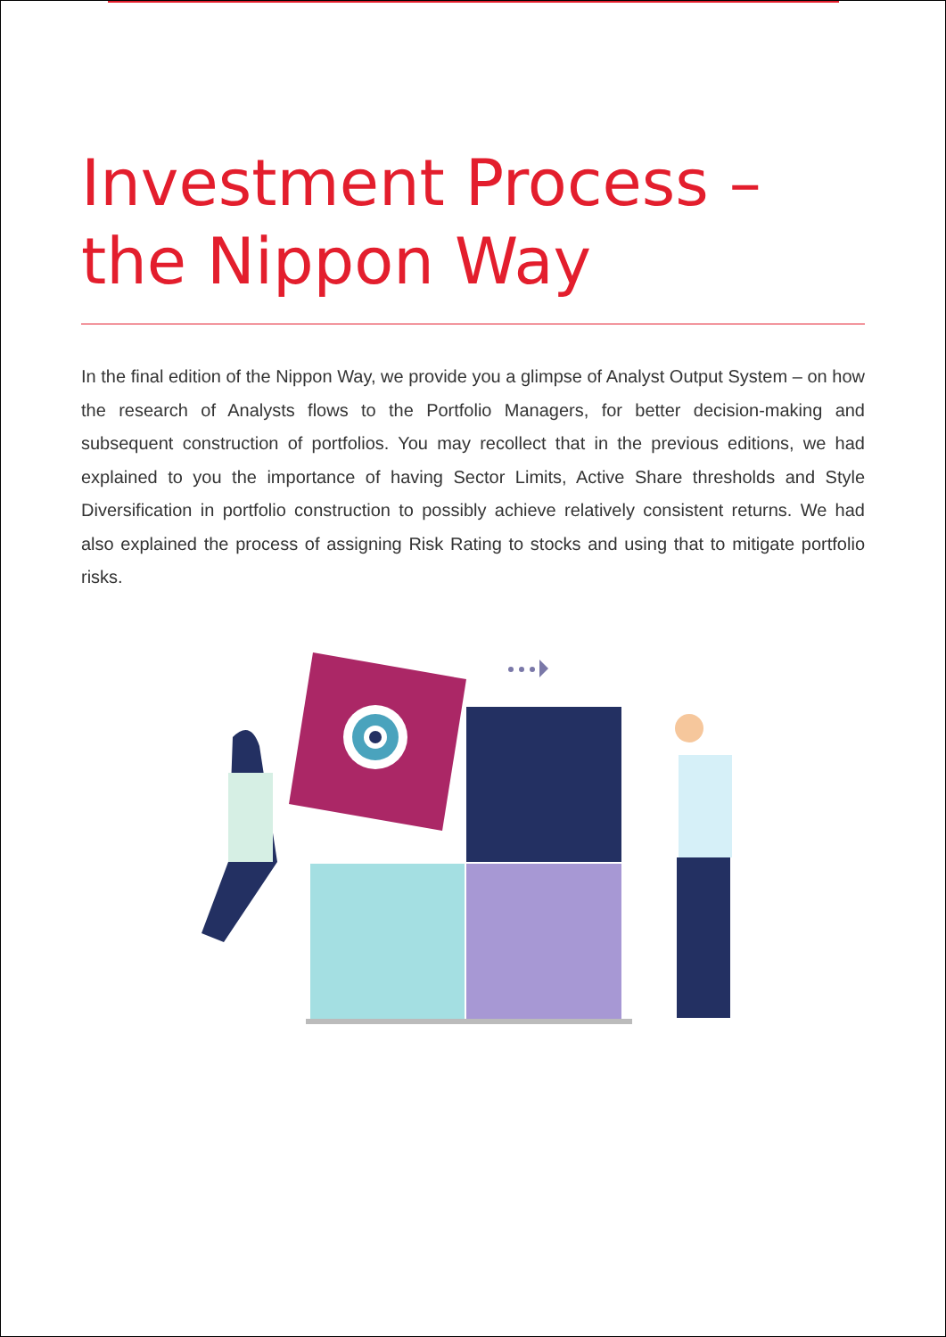Investment Process – the Nippon Way
In the final edition of the Nippon Way, we provide you a glimpse of Analyst Output System – on how the research of Analysts flows to the Portfolio Managers, for better decision-making and subsequent construction of portfolios. You may recollect that in the previous editions, we had explained to you the importance of having Sector Limits, Active Share thresholds and Style Diversification in portfolio construction to possibly achieve relatively consistent returns. We had also explained the process of assigning Risk Rating to stocks and using that to mitigate portfolio risks.